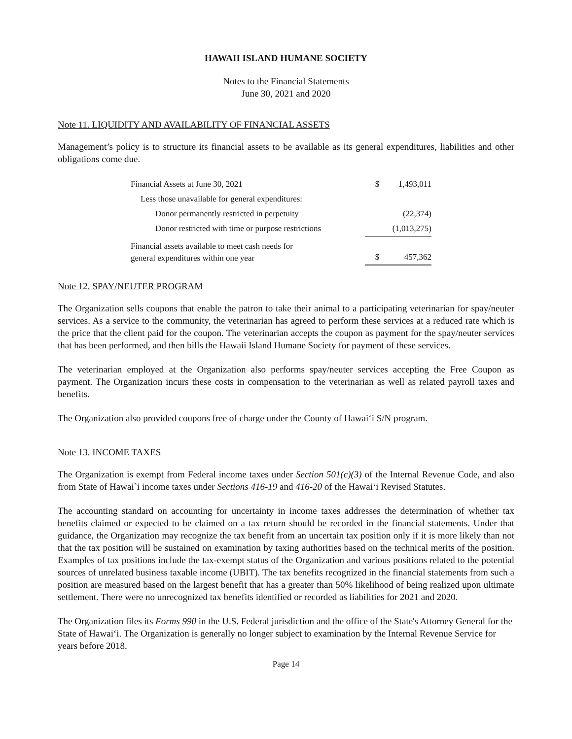HAWAII ISLAND HUMANE SOCIETY
Notes to the Financial Statements
June 30, 2021 and 2020
Note 11. LIQUIDITY AND AVAILABILITY OF FINANCIAL ASSETS
Management’s policy is to structure its financial assets to be available as its general expenditures, liabilities and other obligations come due.
| Financial Assets at June 30, 2021 | $ | 1,493,011 |
| Less those unavailable for general expenditures: | | |
| Donor permanently restricted in perpetuity | | (22,374) |
| Donor restricted with time or purpose restrictions | | (1,013,275) |
| Financial assets available to meet cash needs for general expenditures within one year | $ | 457,362 |
Note 12. SPAY/NEUTER PROGRAM
The Organization sells coupons that enable the patron to take their animal to a participating veterinarian for spay/neuter services. As a service to the community, the veterinarian has agreed to perform these services at a reduced rate which is the price that the client paid for the coupon. The veterinarian accepts the coupon as payment for the spay/neuter services that has been performed, and then bills the Hawaii Island Humane Society for payment of these services.
The veterinarian employed at the Organization also performs spay/neuter services accepting the Free Coupon as payment. The Organization incurs these costs in compensation to the veterinarian as well as related payroll taxes and benefits.
The Organization also provided coupons free of charge under the County of Hawai‘i S/N program.
Note 13. INCOME TAXES
The Organization is exempt from Federal income taxes under Section 501(c)(3) of the Internal Revenue Code, and also from State of Hawai`i income taxes under Sections 416-19 and 416-20 of the Hawai‘i Revised Statutes.
The accounting standard on accounting for uncertainty in income taxes addresses the determination of whether tax benefits claimed or expected to be claimed on a tax return should be recorded in the financial statements. Under that guidance, the Organization may recognize the tax benefit from an uncertain tax position only if it is more likely than not that the tax position will be sustained on examination by taxing authorities based on the technical merits of the position. Examples of tax positions include the tax-exempt status of the Organization and various positions related to the potential sources of unrelated business taxable income (UBIT). The tax benefits recognized in the financial statements from such a position are measured based on the largest benefit that has a greater than 50% likelihood of being realized upon ultimate settlement. There were no unrecognized tax benefits identified or recorded as liabilities for 2021 and 2020.
The Organization files its Forms 990 in the U.S. Federal jurisdiction and the office of the State's Attorney General for the State of Hawai‘i. The Organization is generally no longer subject to examination by the Internal Revenue Service for years before 2018.
Page 14